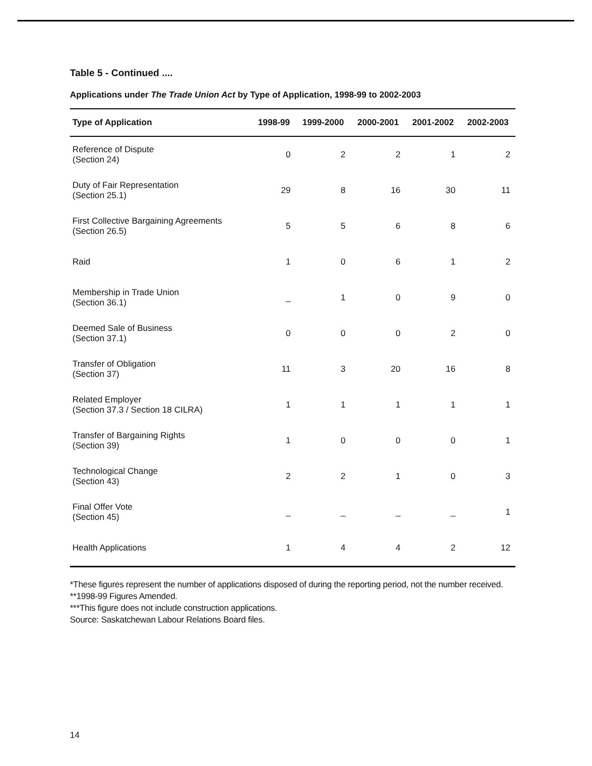Table 5 - Continued ....
Applications under The Trade Union Act by Type of Application, 1998-99 to 2002-2003
| Type of Application | 1998-99 | 1999-2000 | 2000-2001 | 2001-2002 | 2002-2003 |
| --- | --- | --- | --- | --- | --- |
| Reference of Dispute (Section 24) | 0 | 2 | 2 | 1 | 2 |
| Duty of Fair Representation (Section 25.1) | 29 | 8 | 16 | 30 | 11 |
| First Collective Bargaining Agreements (Section 26.5) | 5 | 5 | 6 | 8 | 6 |
| Raid | 1 | 0 | 6 | 1 | 2 |
| Membership in Trade Union (Section 36.1) | _ | 1 | 0 | 9 | 0 |
| Deemed Sale of Business (Section 37.1) | 0 | 0 | 0 | 2 | 0 |
| Transfer of Obligation (Section 37) | 11 | 3 | 20 | 16 | 8 |
| Related Employer (Section 37.3 / Section 18 CILRA) | 1 | 1 | 1 | 1 | 1 |
| Transfer of Bargaining Rights (Section 39) | 1 | 0 | 0 | 0 | 1 |
| Technological Change (Section 43) | 2 | 2 | 1 | 0 | 3 |
| Final Offer Vote (Section 45) | _ | _ | _ | _ | 1 |
| Health Applications | 1 | 4 | 4 | 2 | 12 |
*These figures represent the number of applications disposed of during the reporting period, not the number received.
**1998-99 Figures Amended.
***This figure does not include construction applications.
Source: Saskatchewan Labour Relations Board files.
14